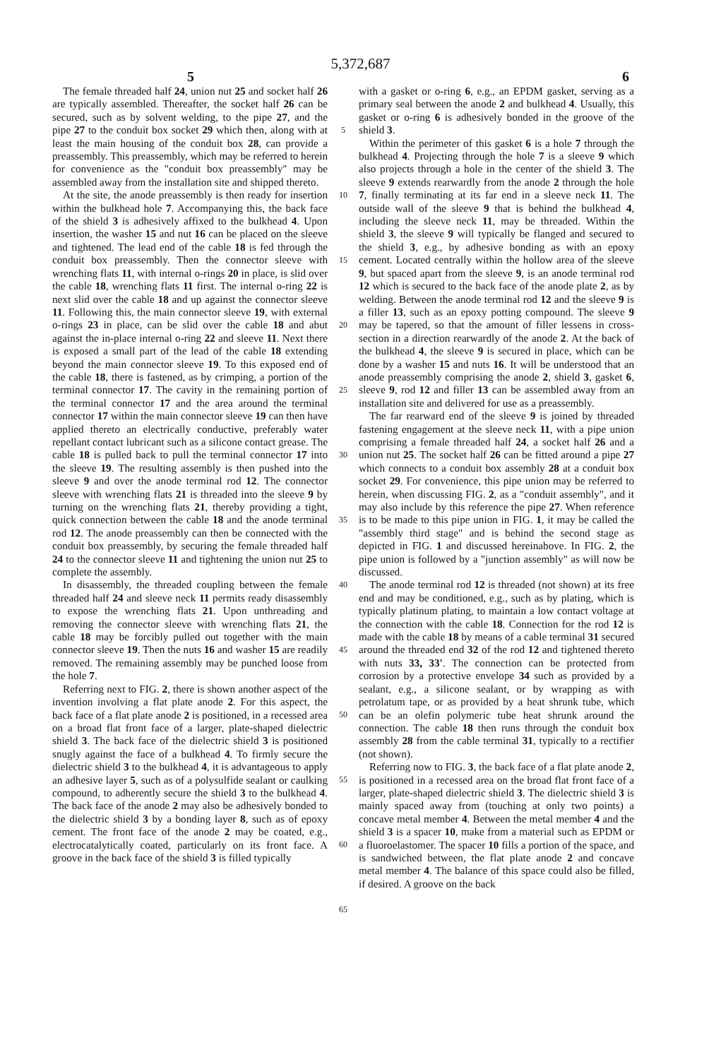5,372,687
5 6
The female threaded half 24, union nut 25 and socket half 26 are typically assembled. Thereafter, the socket half 26 can be secured, such as by solvent welding, to the pipe 27, and the pipe 27 to the conduit box socket 29 which then, along with at least the main housing of the conduit box 28, can provide a preassembly. This preassembly, which may be referred to herein for convenience as the "conduit box preassembly" may be assembled away from the installation site and shipped thereto.
At the site, the anode preassembly is then ready for insertion within the bulkhead hole 7. Accompanying this, the back face of the shield 3 is adhesively affixed to the bulkhead 4. Upon insertion, the washer 15 and nut 16 can be placed on the sleeve and tightened. The lead end of the cable 18 is fed through the conduit box preassembly. Then the connector sleeve with wrenching flats 11, with internal o-rings 20 in place, is slid over the cable 18, wrenching flats 11 first. The internal o-ring 22 is next slid over the cable 18 and up against the connector sleeve 11. Following this, the main connector sleeve 19, with external o-rings 23 in place, can be slid over the cable 18 and abut against the in-place internal o-ring 22 and sleeve 11. Next there is exposed a small part of the lead of the cable 18 extending beyond the main connector sleeve 19. To this exposed end of the cable 18, there is fastened, as by crimping, a portion of the terminal connector 17. The cavity in the remaining portion of the terminal connector 17 and the area around the terminal connector 17 within the main connector sleeve 19 can then have applied thereto an electrically conductive, preferably water repellant contact lubricant such as a silicone contact grease. The cable 18 is pulled back to pull the terminal connector 17 into the sleeve 19. The resulting assembly is then pushed into the sleeve 9 and over the anode terminal rod 12. The connector sleeve with wrenching flats 21 is threaded into the sleeve 9 by turning on the wrenching flats 21, thereby providing a tight, quick connection between the cable 18 and the anode terminal rod 12. The anode preassembly can then be connected with the conduit box preassembly, by securing the female threaded half 24 to the connector sleeve 11 and tightening the union nut 25 to complete the assembly.
In disassembly, the threaded coupling between the female threaded half 24 and sleeve neck 11 permits ready disassembly to expose the wrenching flats 21. Upon unthreading and removing the connector sleeve with wrenching flats 21, the cable 18 may be forcibly pulled out together with the main connector sleeve 19. Then the nuts 16 and washer 15 are readily removed. The remaining assembly may be punched loose from the hole 7.
Referring next to FIG. 2, there is shown another aspect of the invention involving a flat plate anode 2. For this aspect, the back face of a flat plate anode 2 is positioned, in a recessed area on a broad flat front face of a larger, plate-shaped dielectric shield 3. The back face of the dielectric shield 3 is positioned snugly against the face of a bulkhead 4. To firmly secure the dielectric shield 3 to the bulkhead 4, it is advantageous to apply an adhesive layer 5, such as of a polysulfide sealant or caulking compound, to adherently secure the shield 3 to the bulkhead 4. The back face of the anode 2 may also be adhesively bonded to the dielectric shield 3 by a bonding layer 8, such as of epoxy cement. The front face of the anode 2 may be coated, e.g., electrocatalytically coated, particularly on its front face. A groove in the back face of the shield 3 is filled typically
5
10
15
20
25
30
35
40
45
50
55
60
65
with a gasket or o-ring 6, e.g., an EPDM gasket, serving as a primary seal between the anode 2 and bulkhead 4. Usually, this gasket or o-ring 6 is adhesively bonded in the groove of the shield 3.
Within the perimeter of this gasket 6 is a hole 7 through the bulkhead 4. Projecting through the hole 7 is a sleeve 9 which also projects through a hole in the center of the shield 3. The sleeve 9 extends rearwardly from the anode 2 through the hole 7, finally terminating at its far end in a sleeve neck 11. The outside wall of the sleeve 9 that is behind the bulkhead 4, including the sleeve neck 11, may be threaded. Within the shield 3, the sleeve 9 will typically be flanged and secured to the shield 3, e.g., by adhesive bonding as with an epoxy cement. Located centrally within the hollow area of the sleeve 9, but spaced apart from the sleeve 9, is an anode terminal rod 12 which is secured to the back face of the anode plate 2, as by welding. Between the anode terminal rod 12 and the sleeve 9 is a filler 13, such as an epoxy potting compound. The sleeve 9 may be tapered, so that the amount of filler lessens in cross-section in a direction rearwardly of the anode 2. At the back of the bulkhead 4, the sleeve 9 is secured in place, which can be done by a washer 15 and nuts 16. It will be understood that an anode preassembly comprising the anode 2, shield 3, gasket 6, sleeve 9, rod 12 and filler 13 can be assembled away from an installation site and delivered for use as a preassembly.
The far rearward end of the sleeve 9 is joined by threaded fastening engagement at the sleeve neck 11, with a pipe union comprising a female threaded half 24, a socket half 26 and a union nut 25. The socket half 26 can be fitted around a pipe 27 which connects to a conduit box assembly 28 at a conduit box socket 29. For convenience, this pipe union may be referred to herein, when discussing FIG. 2, as a "conduit assembly", and it may also include by this reference the pipe 27. When reference is to be made to this pipe union in FIG. 1, it may be called the "assembly third stage" and is behind the second stage as depicted in FIG. 1 and discussed hereinabove. In FIG. 2, the pipe union is followed by a "junction assembly" as will now be discussed.
The anode terminal rod 12 is threaded (not shown) at its free end and may be conditioned, e.g., such as by plating, which is typically platinum plating, to maintain a low contact voltage at the connection with the cable 18. Connection for the rod 12 is made with the cable 18 by means of a cable terminal 31 secured around the threaded end 32 of the rod 12 and tightened thereto with nuts 33, 33'. The connection can be protected from corrosion by a protective envelope 34 such as provided by a sealant, e.g., a silicone sealant, or by wrapping as with petrolatum tape, or as provided by a heat shrunk tube, which can be an olefin polymeric tube heat shrunk around the connection. The cable 18 then runs through the conduit box assembly 28 from the cable terminal 31, typically to a rectifier (not shown).
Referring now to FIG. 3, the back face of a flat plate anode 2, is positioned in a recessed area on the broad flat front face of a larger, plate-shaped dielectric shield 3. The dielectric shield 3 is mainly spaced away from (touching at only two points) a concave metal member 4. Between the metal member 4 and the shield 3 is a spacer 10, make from a material such as EPDM or a fluoroelastomer. The spacer 10 fills a portion of the space, and is sandwiched between, the flat plate anode 2 and concave metal member 4. The balance of this space could also be filled, if desired. A groove on the back